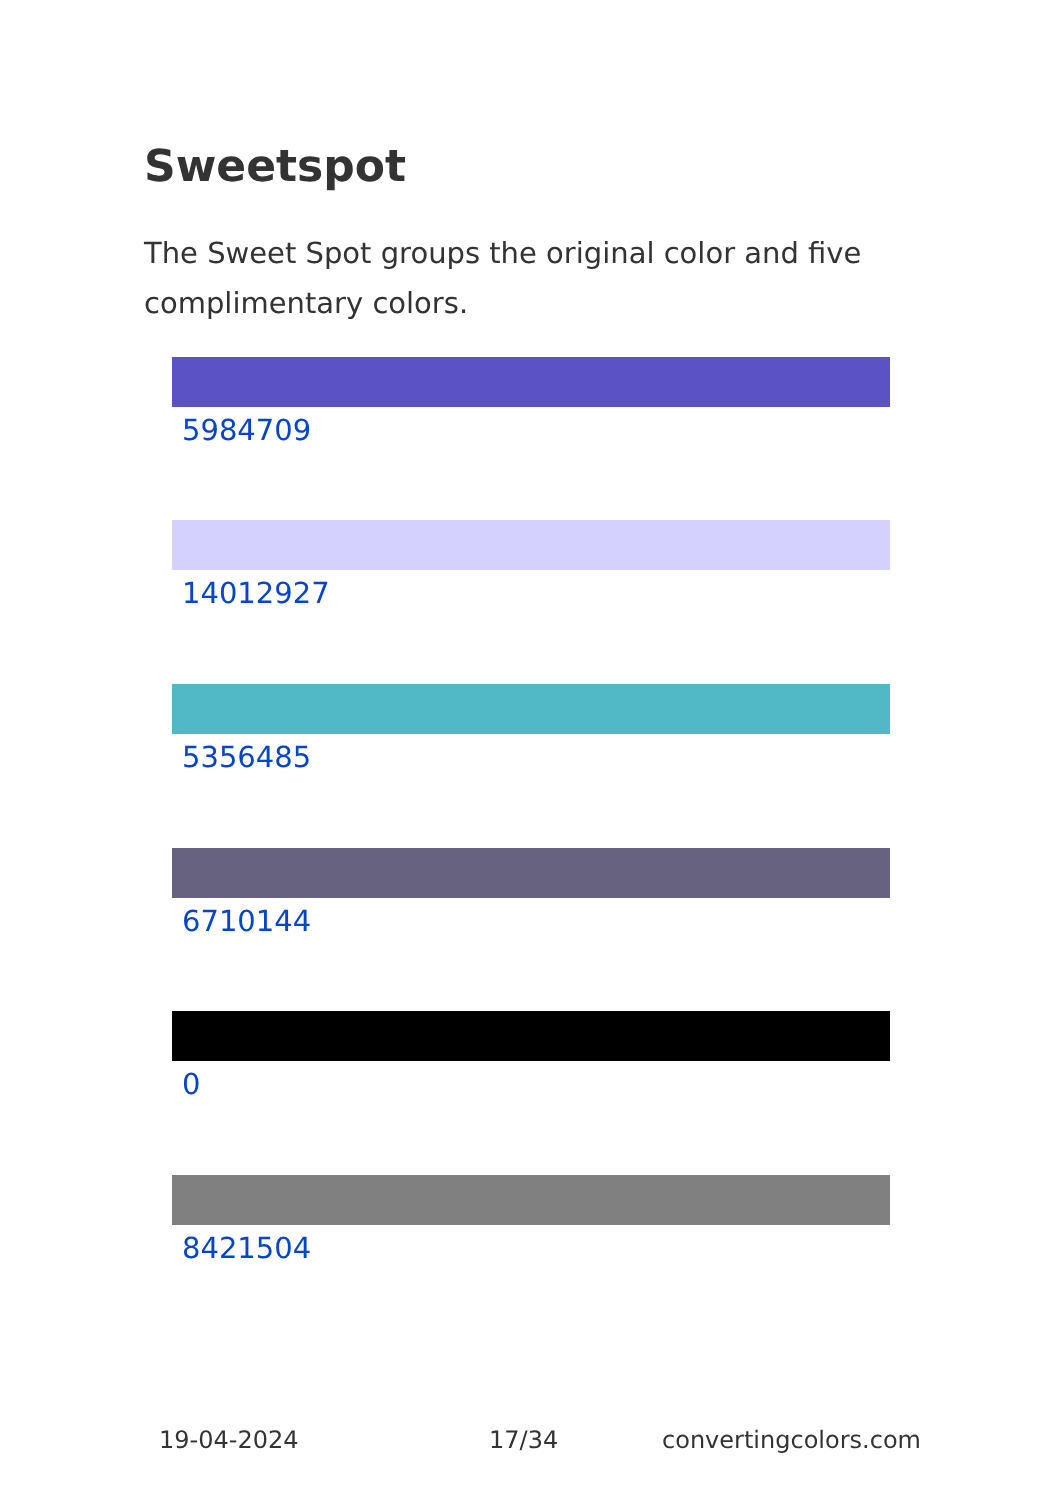Sweetspot
The Sweet Spot groups the original color and five complimentary colors.
5984709
14012927
5356485
6710144
0
8421504
19-04-2024 17/34 convertingcolors.com